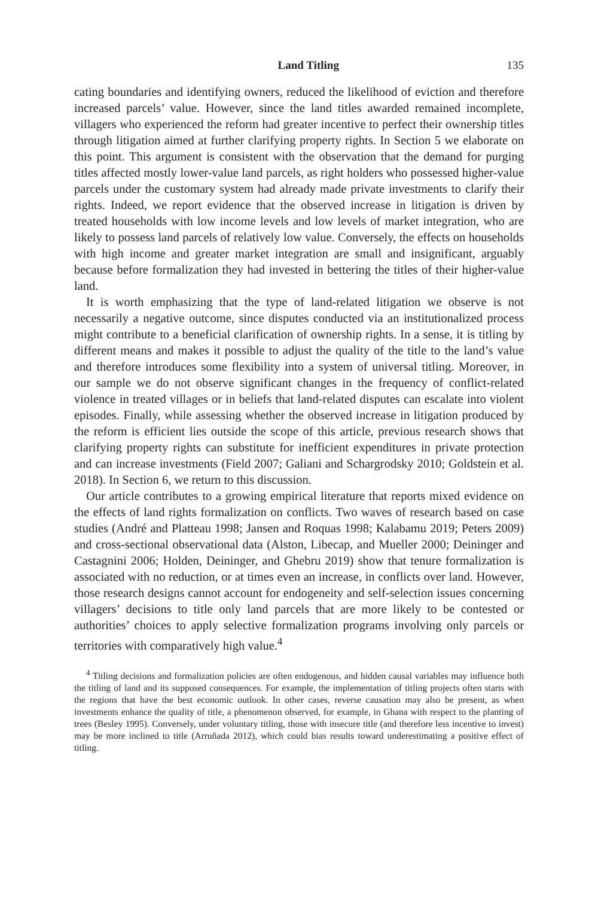Land Titling 135
cating boundaries and identifying owners, reduced the likelihood of eviction and therefore increased parcels’ value. However, since the land titles awarded remained incomplete, villagers who experienced the reform had greater incentive to perfect their ownership titles through litigation aimed at further clarifying property rights. In Section 5 we elaborate on this point. This argument is consistent with the observation that the demand for purging titles affected mostly lower-value land parcels, as right holders who possessed higher-value parcels under the customary system had already made private investments to clarify their rights. Indeed, we report evidence that the observed increase in litigation is driven by treated households with low income levels and low levels of market integration, who are likely to possess land parcels of relatively low value. Conversely, the effects on households with high income and greater market integration are small and insignificant, arguably because before formalization they had invested in bettering the titles of their higher-value land.
It is worth emphasizing that the type of land-related litigation we observe is not necessarily a negative outcome, since disputes conducted via an institutionalized process might contribute to a beneficial clarification of ownership rights. In a sense, it is titling by different means and makes it possible to adjust the quality of the title to the land’s value and therefore introduces some flexibility into a system of universal titling. Moreover, in our sample we do not observe significant changes in the frequency of conflict-related violence in treated villages or in beliefs that land-related disputes can escalate into violent episodes. Finally, while assessing whether the observed increase in litigation produced by the reform is efficient lies outside the scope of this article, previous research shows that clarifying property rights can substitute for inefficient expenditures in private protection and can increase investments (Field 2007; Galiani and Schargrodsky 2010; Goldstein et al. 2018). In Section 6, we return to this discussion.
Our article contributes to a growing empirical literature that reports mixed evidence on the effects of land rights formalization on conflicts. Two waves of research based on case studies (André and Platteau 1998; Jansen and Roquas 1998; Kalabamu 2019; Peters 2009) and cross-sectional observational data (Alston, Libecap, and Mueller 2000; Deininger and Castagnini 2006; Holden, Deininger, and Ghebru 2019) show that tenure formalization is associated with no reduction, or at times even an increase, in conflicts over land. However, those research designs cannot account for endogeneity and self-selection issues concerning villagers’ decisions to title only land parcels that are more likely to be contested or authorities’ choices to apply selective formalization programs involving only parcels or territories with comparatively high value.<sup>4</sup>
<sup>4</sup> Titling decisions and formalization policies are often endogenous, and hidden causal variables may influence both the titling of land and its supposed consequences. For example, the implementation of titling projects often starts with the regions that have the best economic outlook. In other cases, reverse causation may also be present, as when investments enhance the quality of title, a phenomenon observed, for example, in Ghana with respect to the planting of trees (Besley 1995). Conversely, under voluntary titling, those with insecure title (and therefore less incentive to invest) may be more inclined to title (Arruñada 2012), which could bias results toward underestimating a positive effect of titling.